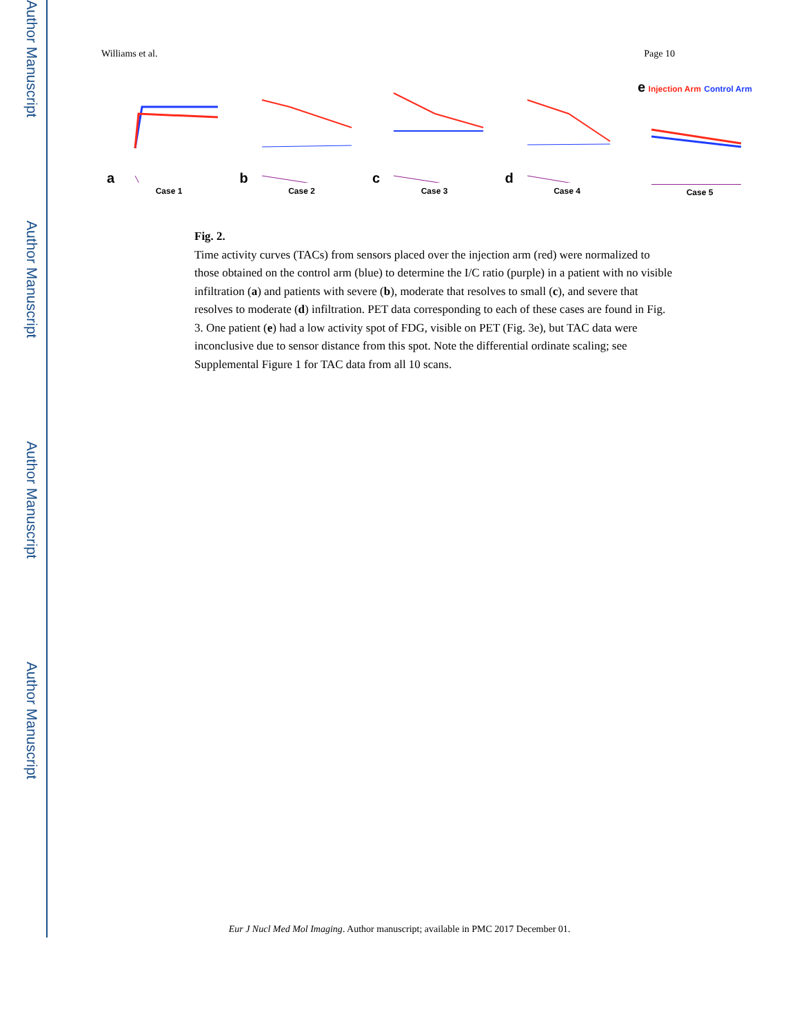Author Manuscript
Author Manuscript
Author Manuscript
Author Manuscript
Williams et al. Page 10
a
Case 1
b
Case 2
c
Case 3
d
Case 4
e Injection Arm Control Arm
Case 5
Fig. 2.
Time activity curves (TACs) from sensors placed over the injection arm (red) were normalized to those obtained on the control arm (blue) to determine the I/C ratio (purple) in a patient with no visible infiltration (a) and patients with severe (b), moderate that resolves to small (c), and severe that resolves to moderate (d) infiltration. PET data corresponding to each of these cases are found in Fig. 3. One patient (e) had a low activity spot of FDG, visible on PET (Fig. 3e), but TAC data were inconclusive due to sensor distance from this spot. Note the differential ordinate scaling; see Supplemental Figure 1 for TAC data from all 10 scans.
Eur J Nucl Med Mol Imaging. Author manuscript; available in PMC 2017 December 01.